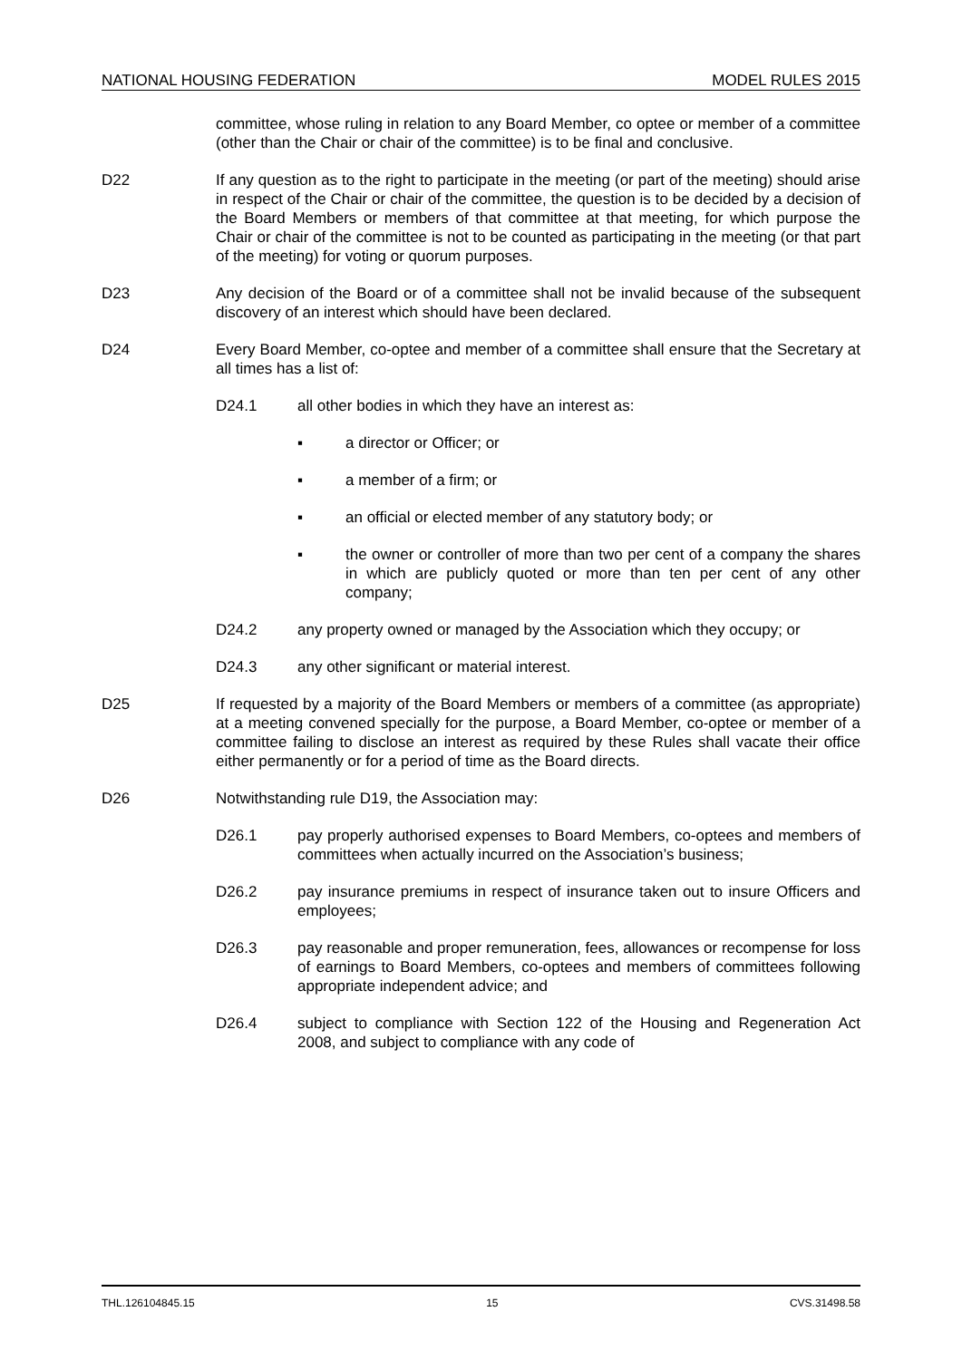NATIONAL HOUSING FEDERATION MODEL RULES 2015
committee, whose ruling in relation to any Board Member, co optee or member of a committee (other than the Chair or chair of the committee) is to be final and conclusive.
D22 If any question as to the right to participate in the meeting (or part of the meeting) should arise in respect of the Chair or chair of the committee, the question is to be decided by a decision of the Board Members or members of that committee at that meeting, for which purpose the Chair or chair of the committee is not to be counted as participating in the meeting (or that part of the meeting) for voting or quorum purposes.
D23 Any decision of the Board or of a committee shall not be invalid because of the subsequent discovery of an interest which should have been declared.
D24 Every Board Member, co-optee and member of a committee shall ensure that the Secretary at all times has a list of:
D24.1 all other bodies in which they have an interest as:
▪ a director or Officer; or
▪ a member of a firm; or
▪ an official or elected member of any statutory body; or
▪ the owner or controller of more than two per cent of a company the shares in which are publicly quoted or more than ten per cent of any other company;
D24.2 any property owned or managed by the Association which they occupy; or
D24.3 any other significant or material interest.
D25 If requested by a majority of the Board Members or members of a committee (as appropriate) at a meeting convened specially for the purpose, a Board Member, co-optee or member of a committee failing to disclose an interest as required by these Rules shall vacate their office either permanently or for a period of time as the Board directs.
D26 Notwithstanding rule D19, the Association may:
D26.1 pay properly authorised expenses to Board Members, co-optees and members of committees when actually incurred on the Association’s business;
D26.2 pay insurance premiums in respect of insurance taken out to insure Officers and employees;
D26.3 pay reasonable and proper remuneration, fees, allowances or recompense for loss of earnings to Board Members, co-optees and members of committees following appropriate independent advice; and
D26.4 subject to compliance with Section 122 of the Housing and Regeneration Act 2008, and subject to compliance with any code of
THL.126104845.15 15 CVS.31498.58